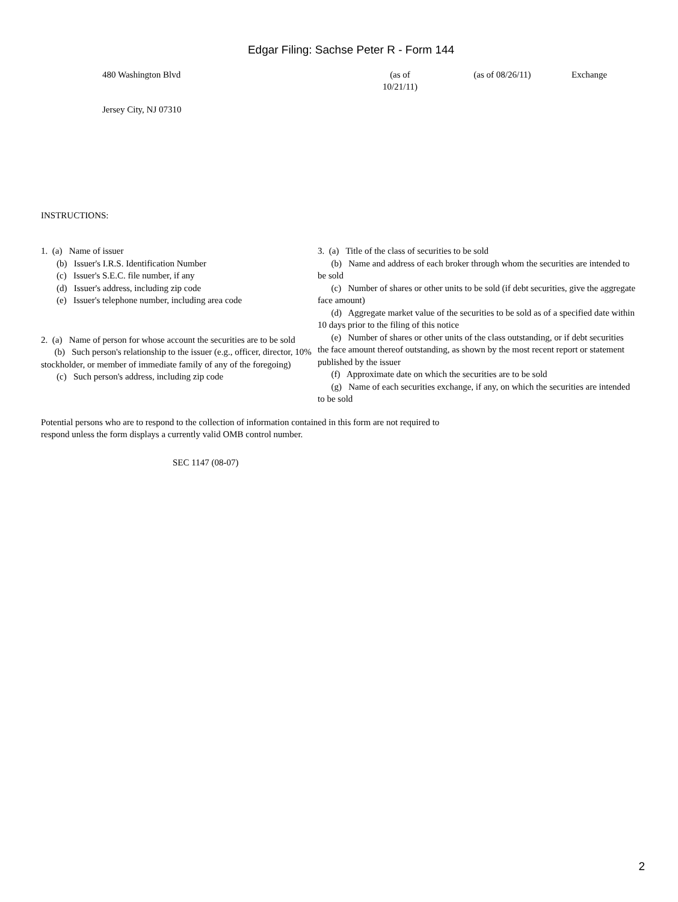Edgar Filing: Sachse Peter R - Form 144
| 480 Washington Blvd | (as of 10/21/11) | (as of 08/26/11) | Exchange |
| Jersey City, NJ 07310 | | | |
INSTRUCTIONS:
1. (a) Name of issuer
(b) Issuer's I.R.S. Identification Number
(c) Issuer's S.E.C. file number, if any
(d) Issuer's address, including zip code
(e) Issuer's telephone number, including area code
2. (a) Name of person for whose account the securities are to be sold
(b) Such person's relationship to the issuer (e.g., officer, director, 10% stockholder, or member of immediate family of any of the foregoing)
(c) Such person's address, including zip code
3. (a) Title of the class of securities to be sold
(b) Name and address of each broker through whom the securities are intended to be sold
(c) Number of shares or other units to be sold (if debt securities, give the aggregate face amount)
(d) Aggregate market value of the securities to be sold as of a specified date within 10 days prior to the filing of this notice
(e) Number of shares or other units of the class outstanding, or if debt securities the face amount thereof outstanding, as shown by the most recent report or statement published by the issuer
(f) Approximate date on which the securities are to be sold
(g) Name of each securities exchange, if any, on which the securities are intended to be sold
Potential persons who are to respond to the collection of information contained in this form are not required to respond unless the form displays a currently valid OMB control number.
SEC 1147 (08-07)
2